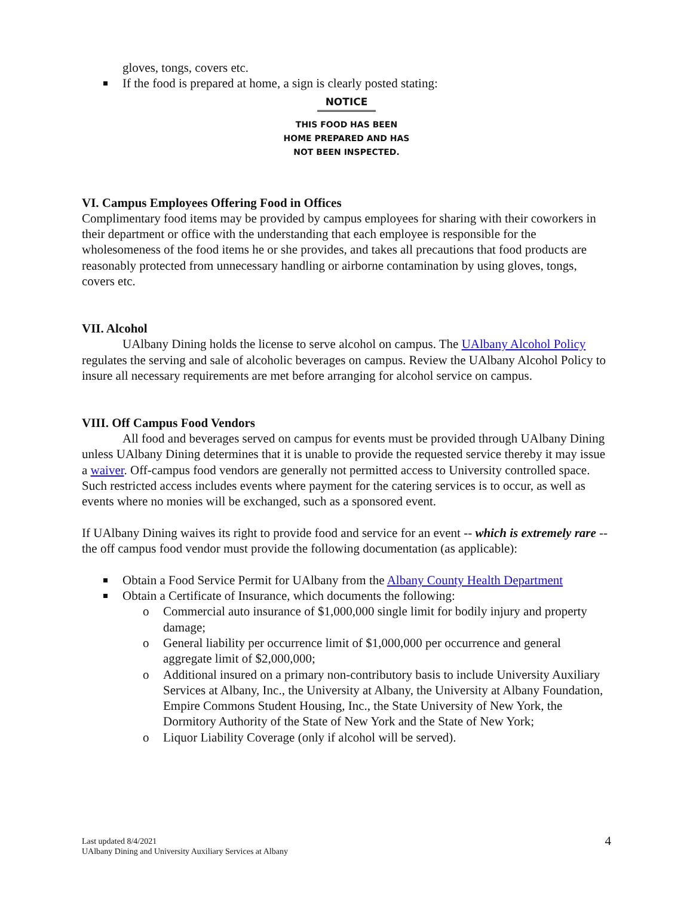gloves, tongs, covers etc.
If the food is prepared at home, a sign is clearly posted stating:
NOTICE
THIS FOOD HAS BEEN
HOME PREPARED AND HAS
NOT BEEN INSPECTED.
VI. Campus Employees Offering Food in Offices
Complimentary food items may be provided by campus employees for sharing with their coworkers in their department or office with the understanding that each employee is responsible for the wholesomeness of the food items he or she provides, and takes all precautions that food products are reasonably protected from unnecessary handling or airborne contamination by using gloves, tongs, covers etc.
VII. Alcohol
UAlbany Dining holds the license to serve alcohol on campus. The UAlbany Alcohol Policy regulates the serving and sale of alcoholic beverages on campus. Review the UAlbany Alcohol Policy to insure all necessary requirements are met before arranging for alcohol service on campus.
VIII. Off Campus Food Vendors
All food and beverages served on campus for events must be provided through UAlbany Dining unless UAlbany Dining determines that it is unable to provide the requested service thereby it may issue a waiver. Off-campus food vendors are generally not permitted access to University controlled space. Such restricted access includes events where payment for the catering services is to occur, as well as events where no monies will be exchanged, such as a sponsored event.
If UAlbany Dining waives its right to provide food and service for an event -- which is extremely rare -- the off campus food vendor must provide the following documentation (as applicable):
Obtain a Food Service Permit for UAlbany from the Albany County Health Department
Obtain a Certificate of Insurance, which documents the following:
o Commercial auto insurance of $1,000,000 single limit for bodily injury and property damage;
o General liability per occurrence limit of $1,000,000 per occurrence and general aggregate limit of $2,000,000;
o Additional insured on a primary non-contributory basis to include University Auxiliary Services at Albany, Inc., the University at Albany, the University at Albany Foundation, Empire Commons Student Housing, Inc., the State University of New York, the Dormitory Authority of the State of New York and the State of New York;
o Liquor Liability Coverage (only if alcohol will be served).
Last updated 8/4/2021
UAlbany Dining and University Auxiliary Services at Albany
4